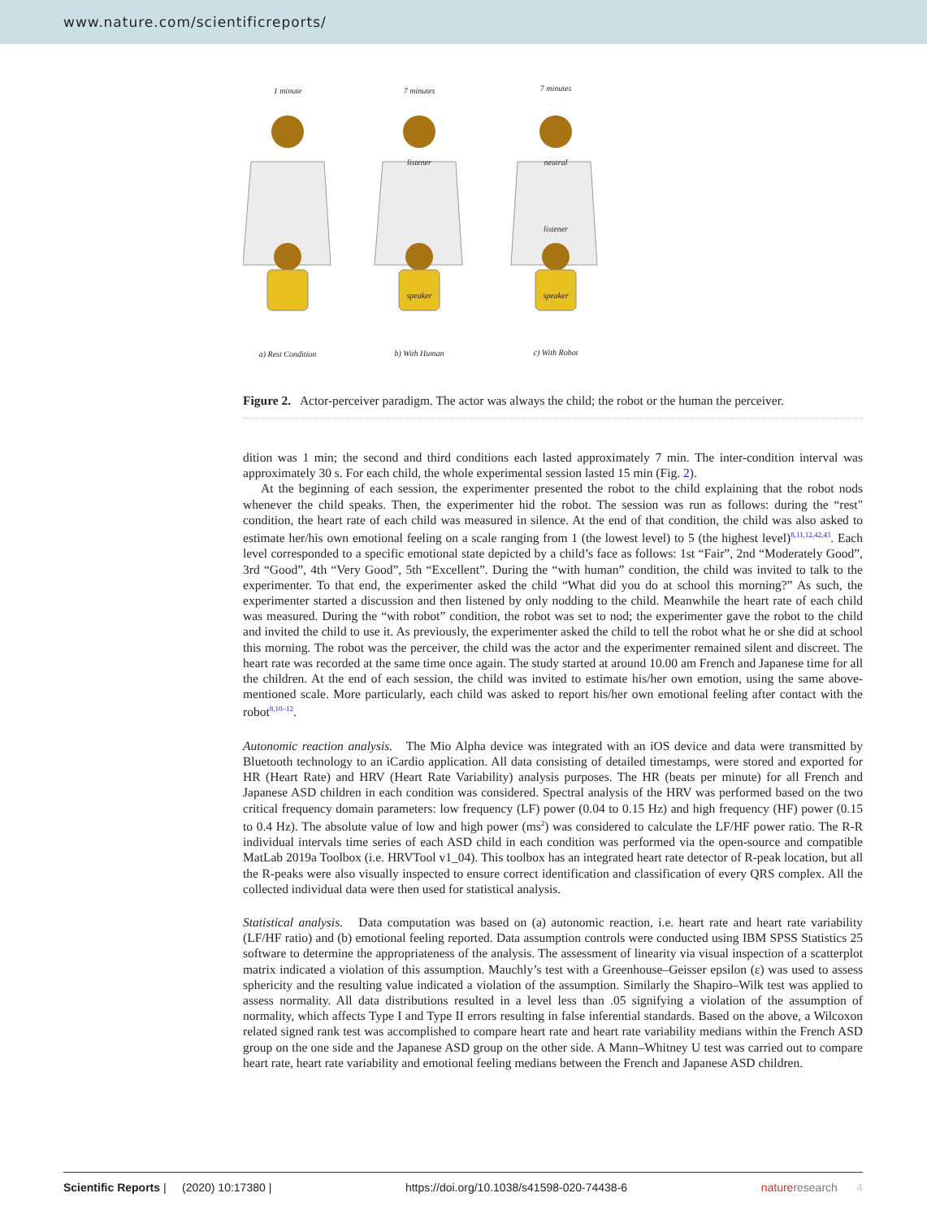www.nature.com/scientificreports/
1 minute 7 minutes 7 minutes
listener neutral
listener
speaker speaker
a) Rest Condition b) With Human c) With Robot
Figure 2. Actor-perceiver paradigm. The actor was always the child; the robot or the human the perceiver.
dition was 1 min; the second and third conditions each lasted approximately 7 min. The inter-condition interval was approximately 30 s. For each child, the whole experimental session lasted 15 min (Fig. 2).
At the beginning of each session, the experimenter presented the robot to the child explaining that the robot nods whenever the child speaks. Then, the experimenter hid the robot. The session was run as follows: during the “rest" condition, the heart rate of each child was measured in silence. At the end of that condition, the child was also asked to estimate her/his own emotional feeling on a scale ranging from 1 (the lowest level) to 5 (the highest level)<sup>8,11,12,42,43</sup>. Each level corresponded to a specific emotional state depicted by a child’s face as follows: 1st “Fair”, 2nd “Moderately Good”, 3rd “Good”, 4th “Very Good”, 5th “Excellent”. During the “with human” condition, the child was invited to talk to the experimenter. To that end, the experimenter asked the child “What did you do at school this morning?” As such, the experimenter started a discussion and then listened by only nodding to the child. Meanwhile the heart rate of each child was measured. During the “with robot” condition, the robot was set to nod; the experimenter gave the robot to the child and invited the child to use it. As previously, the experimenter asked the child to tell the robot what he or she did at school this morning. The robot was the perceiver, the child was the actor and the experimenter remained silent and discreet. The heart rate was recorded at the same time once again. The study started at around 10.00 am French and Japanese time for all the children. At the end of each session, the child was invited to estimate his/her own emotion, using the same above-mentioned scale. More particularly, each child was asked to report his/her own emotional feeling after contact with the robot<sup>8,10–12</sup>.
Autonomic reaction analysis. The Mio Alpha device was integrated with an iOS device and data were transmitted by Bluetooth technology to an iCardio application. All data consisting of detailed timestamps, were stored and exported for HR (Heart Rate) and HRV (Heart Rate Variability) analysis purposes. The HR (beats per minute) for all French and Japanese ASD children in each condition was considered. Spectral analysis of the HRV was performed based on the two critical frequency domain parameters: low frequency (LF) power (0.04 to 0.15 Hz) and high frequency (HF) power (0.15 to 0.4 Hz). The absolute value of low and high power (ms<sup>2</sup>) was considered to calculate the LF/HF power ratio. The R-R individual intervals time series of each ASD child in each condition was performed via the open-source and compatible MatLab 2019a Toolbox (i.e. HRVTool v1_04). This toolbox has an integrated heart rate detector of R-peak location, but all the R-peaks were also visually inspected to ensure correct identification and classification of every QRS complex. All the collected individual data were then used for statistical analysis.
Statistical analysis. Data computation was based on (a) autonomic reaction, i.e. heart rate and heart rate variability (LF/HF ratio) and (b) emotional feeling reported. Data assumption controls were conducted using IBM SPSS Statistics 25 software to determine the appropriateness of the analysis. The assessment of linearity via visual inspection of a scatterplot matrix indicated a violation of this assumption. Mauchly’s test with a Greenhouse–Geisser epsilon (ε) was used to assess sphericity and the resulting value indicated a violation of the assumption. Similarly the Shapiro–Wilk test was applied to assess normality. All data distributions resulted in a level less than .05 signifying a violation of the assumption of normality, which affects Type I and Type II errors resulting in false inferential standards. Based on the above, a Wilcoxon related signed rank test was accomplished to compare heart rate and heart rate variability medians within the French ASD group on the one side and the Japanese ASD group on the other side. A Mann–Whitney U test was carried out to compare heart rate, heart rate variability and emotional feeling medians between the French and Japanese ASD children.
Scientific Reports | (2020) 10:17380 | https://doi.org/10.1038/s41598-020-74438-6 nature research 4